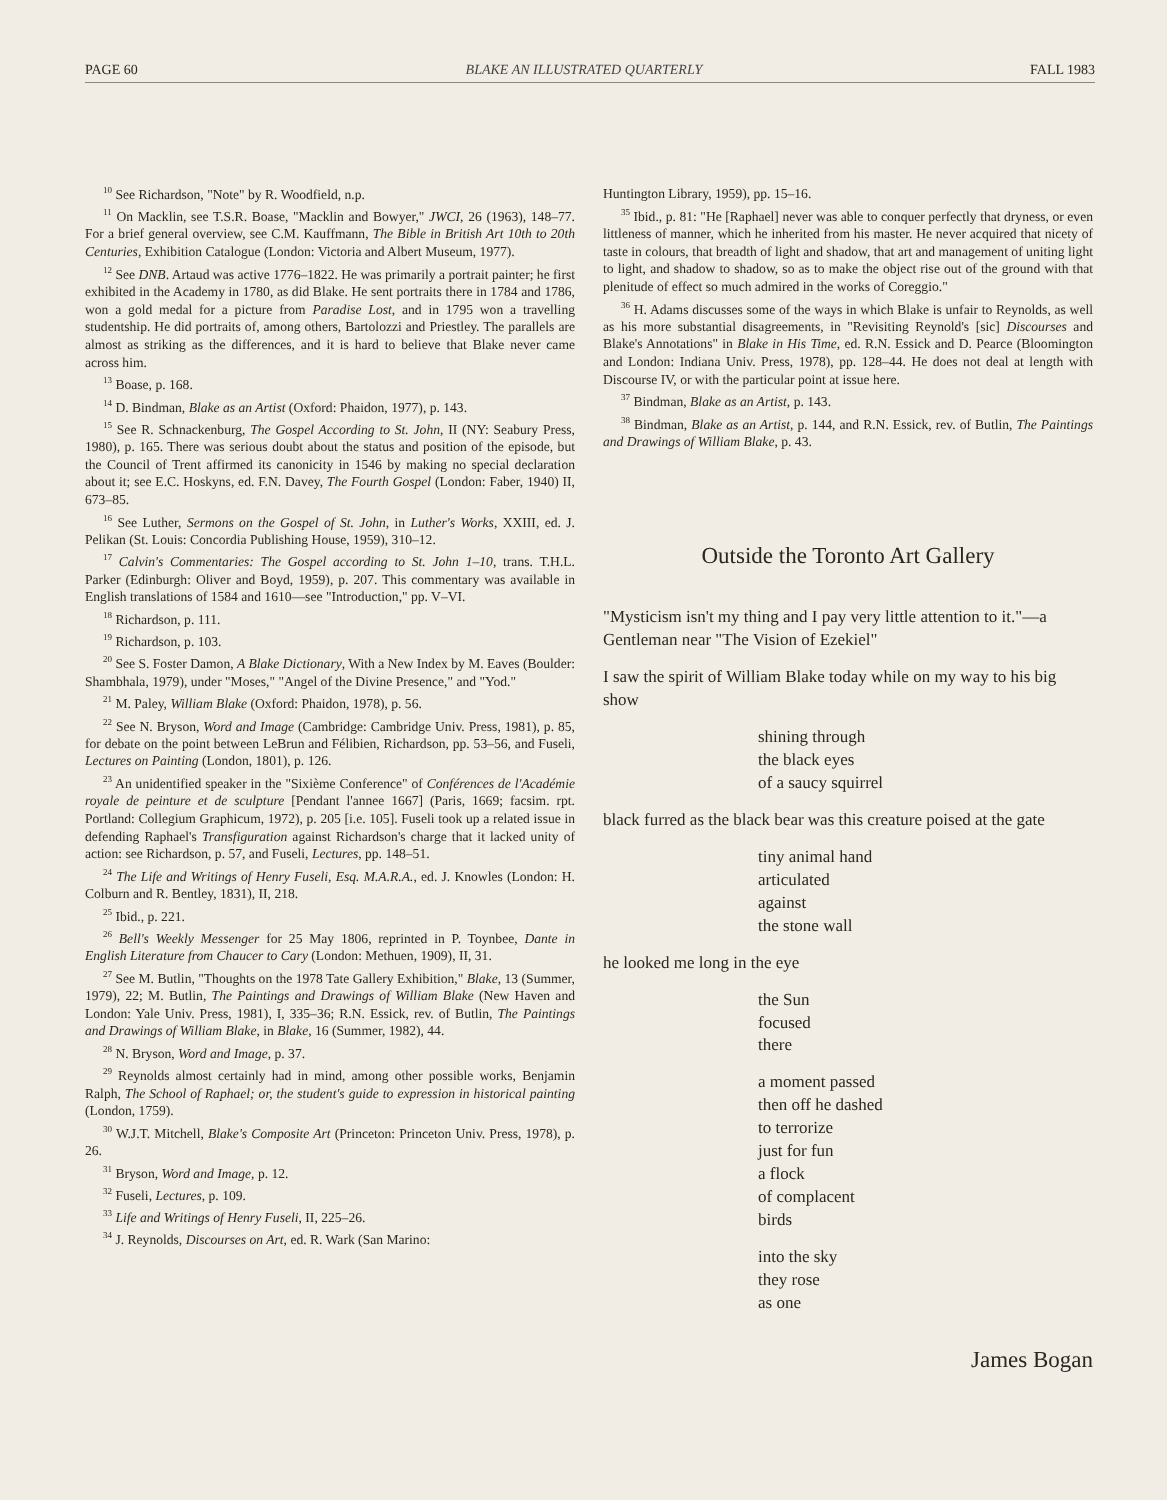PAGE 60 BLAKE AN ILLUSTRATED QUARTERLY FALL 1983
<sup>10</sup> See Richardson, "Note" by R. Woodfield, n.p.
<sup>11</sup> On Macklin, see T.S.R. Boase, "Macklin and Bowyer," JWCI, 26 (1963), 148–77. For a brief general overview, see C.M. Kauffmann, The Bible in British Art 10th to 20th Centuries, Exhibition Catalogue (London: Victoria and Albert Museum, 1977).
<sup>12</sup> See DNB. Artaud was active 1776–1822. He was primarily a portrait painter; he first exhibited in the Academy in 1780, as did Blake. He sent portraits there in 1784 and 1786, won a gold medal for a picture from Paradise Lost, and in 1795 won a travelling studentship. He did portraits of, among others, Bartolozzi and Priestley. The parallels are almost as striking as the differences, and it is hard to believe that Blake never came across him.
<sup>13</sup> Boase, p. 168.
<sup>14</sup> D. Bindman, Blake as an Artist (Oxford: Phaidon, 1977), p. 143.
<sup>15</sup> See R. Schnackenburg, The Gospel According to St. John, II (NY: Seabury Press, 1980), p. 165. There was serious doubt about the status and position of the episode, but the Council of Trent affirmed its canonicity in 1546 by making no special declaration about it; see E.C. Hoskyns, ed. F.N. Davey, The Fourth Gospel (London: Faber, 1940) II, 673–85.
<sup>16</sup> See Luther, Sermons on the Gospel of St. John, in Luther's Works, XXIII, ed. J. Pelikan (St. Louis: Concordia Publishing House, 1959), 310–12.
<sup>17</sup> Calvin's Commentaries: The Gospel according to St. John 1–10, trans. T.H.L. Parker (Edinburgh: Oliver and Boyd, 1959), p. 207. This commentary was available in English translations of 1584 and 1610—see "Introduction," pp. V–VI.
<sup>18</sup> Richardson, p. 111.
<sup>19</sup> Richardson, p. 103.
<sup>20</sup> See S. Foster Damon, A Blake Dictionary, With a New Index by M. Eaves (Boulder: Shambhala, 1979), under "Moses," "Angel of the Divine Presence," and "Yod."
<sup>21</sup> M. Paley, William Blake (Oxford: Phaidon, 1978), p. 56.
<sup>22</sup> See N. Bryson, Word and Image (Cambridge: Cambridge Univ. Press, 1981), p. 85, for debate on the point between LeBrun and Félibien, Richardson, pp. 53–56, and Fuseli, Lectures on Painting (London, 1801), p. 126.
<sup>23</sup> An unidentified speaker in the "Sixième Conference" of Conférences de l'Académie royale de peinture et de sculpture [Pendant l'annee 1667] (Paris, 1669; facsim. rpt. Portland: Collegium Graphicum, 1972), p. 205 [i.e. 105]. Fuseli took up a related issue in defending Raphael's Transfiguration against Richardson's charge that it lacked unity of action: see Richardson, p. 57, and Fuseli, Lectures, pp. 148–51.
<sup>24</sup> The Life and Writings of Henry Fuseli, Esq. M.A.R.A., ed. J. Knowles (London: H. Colburn and R. Bentley, 1831), II, 218.
<sup>25</sup> Ibid., p. 221.
<sup>26</sup> Bell's Weekly Messenger for 25 May 1806, reprinted in P. Toynbee, Dante in English Literature from Chaucer to Cary (London: Methuen, 1909), II, 31.
<sup>27</sup> See M. Butlin, "Thoughts on the 1978 Tate Gallery Exhibition," Blake, 13 (Summer, 1979), 22; M. Butlin, The Paintings and Drawings of William Blake (New Haven and London: Yale Univ. Press, 1981), I, 335–36; R.N. Essick, rev. of Butlin, The Paintings and Drawings of William Blake, in Blake, 16 (Summer, 1982), 44.
<sup>28</sup> N. Bryson, Word and Image, p. 37.
<sup>29</sup> Reynolds almost certainly had in mind, among other possible works, Benjamin Ralph, The School of Raphael; or, the student's guide to expression in historical painting (London, 1759).
<sup>30</sup> W.J.T. Mitchell, Blake's Composite Art (Princeton: Princeton Univ. Press, 1978), p. 26.
<sup>31</sup> Bryson, Word and Image, p. 12.
<sup>32</sup> Fuseli, Lectures, p. 109.
<sup>33</sup> Life and Writings of Henry Fuseli, II, 225–26.
<sup>34</sup> J. Reynolds, Discourses on Art, ed. R. Wark (San Marino:
Huntington Library, 1959), pp. 15–16.
<sup>35</sup> Ibid., p. 81: "He [Raphael] never was able to conquer perfectly that dryness, or even littleness of manner, which he inherited from his master. He never acquired that nicety of taste in colours, that breadth of light and shadow, that art and management of uniting light to light, and shadow to shadow, so as to make the object rise out of the ground with that plenitude of effect so much admired in the works of Coreggio."
<sup>36</sup> H. Adams discusses some of the ways in which Blake is unfair to Reynolds, as well as his more substantial disagreements, in "Revisiting Reynold's [sic] Discourses and Blake's Annotations" in Blake in His Time, ed. R.N. Essick and D. Pearce (Bloomington and London: Indiana Univ. Press, 1978), pp. 128–44. He does not deal at length with Discourse IV, or with the particular point at issue here.
<sup>37</sup> Bindman, Blake as an Artist, p. 143.
<sup>38</sup> Bindman, Blake as an Artist, p. 144, and R.N. Essick, rev. of Butlin, The Paintings and Drawings of William Blake, p. 43.
Outside the Toronto Art Gallery
"Mysticism isn't my thing and I pay very little attention to it."—a Gentleman near "The Vision of Ezekiel"
I saw the spirit of William Blake today while on my way to his big show
shining through
the black eyes
of a saucy squirrel
black furred as the black bear was this creature poised at the gate
tiny animal hand
articulated
against
the stone wall
he looked me long in the eye
the Sun
focused
there
a moment passed
then off he dashed
to terrorize
just for fun
a flock
of complacent
birds
into the sky
they rose
as one
James Bogan